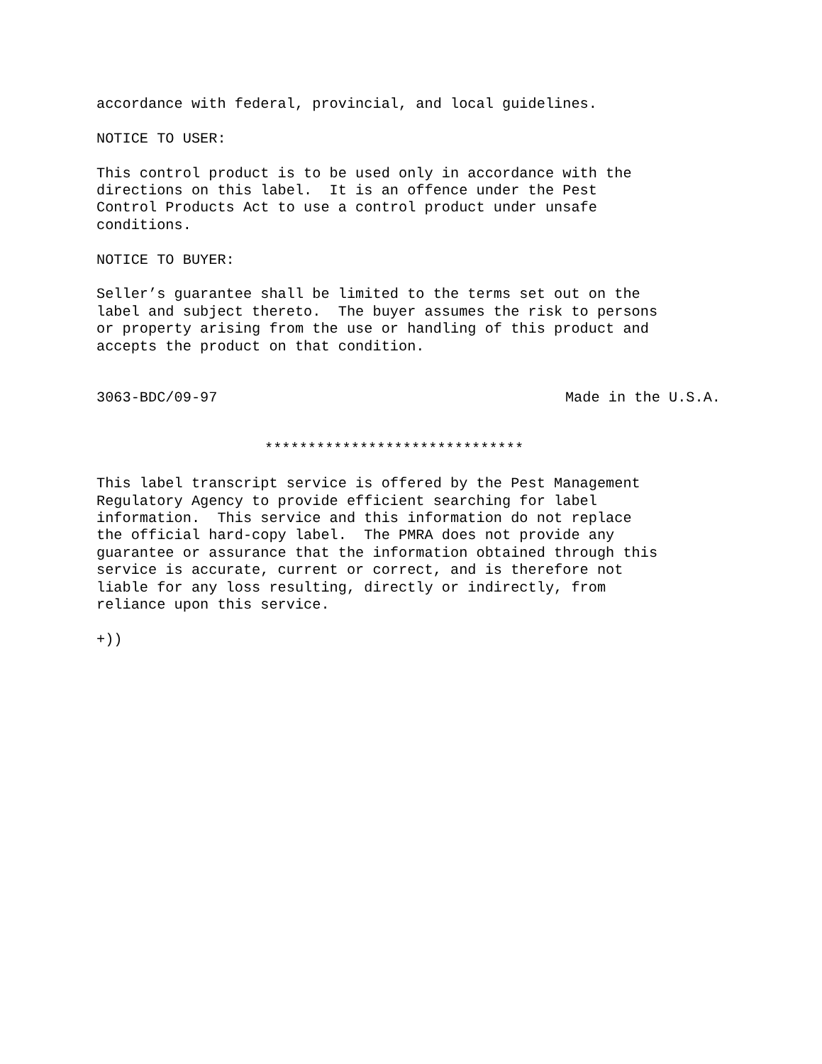accordance with federal, provincial, and local guidelines.
NOTICE TO USER:
This control product is to be used only in accordance with the directions on this label. It is an offence under the Pest Control Products Act to use a control product under unsafe conditions.
NOTICE TO BUYER:
Seller’s guarantee shall be limited to the terms set out on the label and subject thereto. The buyer assumes the risk to persons or property arising from the use or handling of this product and accepts the product on that condition.
3063-BDC/09-97 Made in the U.S.A.
******************************
This label transcript service is offered by the Pest Management Regulatory Agency to provide efficient searching for label information. This service and this information do not replace the official hard-copy label. The PMRA does not provide any guarantee or assurance that the information obtained through this service is accurate, current or correct, and is therefore not liable for any loss resulting, directly or indirectly, from reliance upon this service.
+))